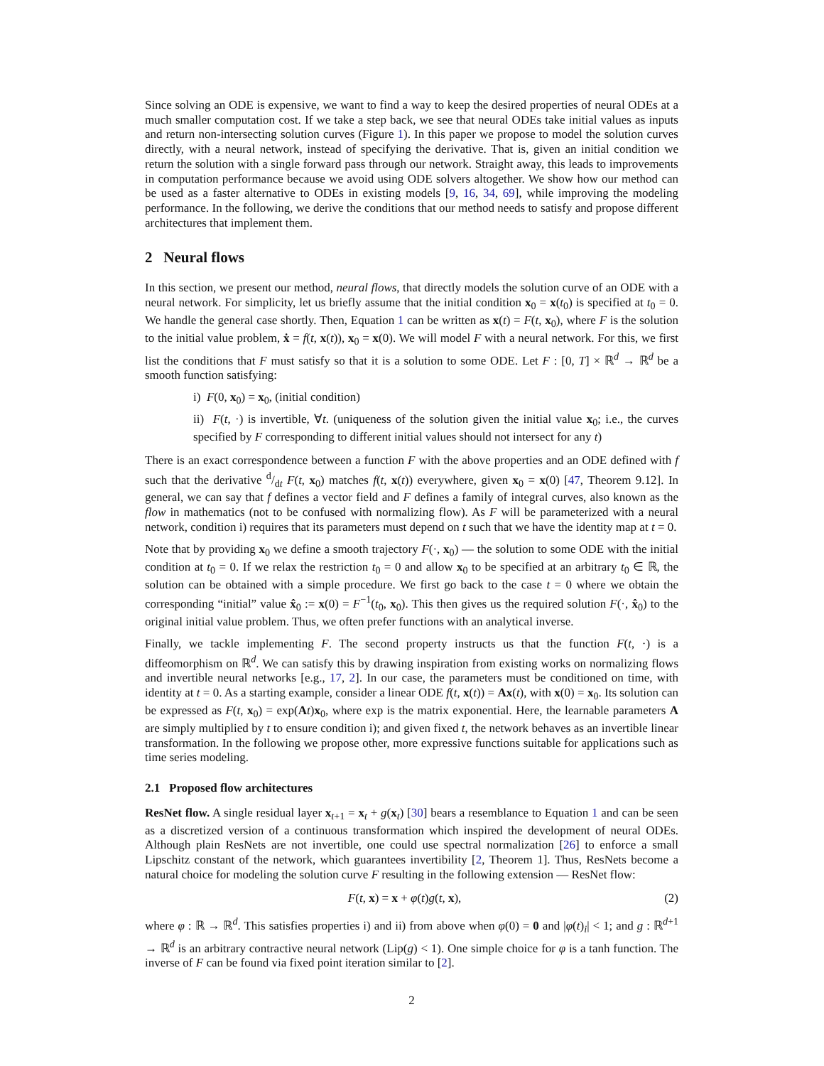Since solving an ODE is expensive, we want to find a way to keep the desired properties of neural ODEs at a much smaller computation cost. If we take a step back, we see that neural ODEs take initial values as inputs and return non-intersecting solution curves (Figure 1). In this paper we propose to model the solution curves directly, with a neural network, instead of specifying the derivative. That is, given an initial condition we return the solution with a single forward pass through our network. Straight away, this leads to improvements in computation performance because we avoid using ODE solvers altogether. We show how our method can be used as a faster alternative to ODEs in existing models [9, 16, 34, 69], while improving the modeling performance. In the following, we derive the conditions that our method needs to satisfy and propose different architectures that implement them.
2 Neural flows
In this section, we present our method, neural flows, that directly models the solution curve of an ODE with a neural network. For simplicity, let us briefly assume that the initial condition x<sub>0</sub> = x(t<sub>0</sub>) is specified at t<sub>0</sub> = 0. We handle the general case shortly. Then, Equation 1 can be written as x(t) = F(t, x<sub>0</sub>), where F is the solution to the initial value problem, ẋ = f(t, x(t)), x<sub>0</sub> = x(0). We will model F with a neural network. For this, we first list the conditions that F must satisfy so that it is a solution to some ODE. Let F : [0, T] × ℝ<sup>d</sup> → ℝ<sup>d</sup> be a smooth function satisfying:
i) F(0, x<sub>0</sub>) = x<sub>0</sub>, (initial condition)
ii) F(t, ·) is invertible, ∀t. (uniqueness of the solution given the initial value x<sub>0</sub>; i.e., the curves specified by F corresponding to different initial values should not intersect for any t)
There is an exact correspondence between a function F with the above properties and an ODE defined with f such that the derivative d/dt F(t, x<sub>0</sub>) matches f(t, x(t)) everywhere, given x<sub>0</sub> = x(0) [47, Theorem 9.12]. In general, we can say that f defines a vector field and F defines a family of integral curves, also known as the flow in mathematics (not to be confused with normalizing flow). As F will be parameterized with a neural network, condition i) requires that its parameters must depend on t such that we have the identity map at t = 0.
Note that by providing x<sub>0</sub> we define a smooth trajectory F(·, x<sub>0</sub>) — the solution to some ODE with the initial condition at t<sub>0</sub> = 0. If we relax the restriction t<sub>0</sub> = 0 and allow x<sub>0</sub> to be specified at an arbitrary t<sub>0</sub> ∈ ℝ, the solution can be obtained with a simple procedure. We first go back to the case t = 0 where we obtain the corresponding “initial” value x̂<sub>0</sub> := x(0) = F<sup>−1</sup>(t<sub>0</sub>, x<sub>0</sub>). This then gives us the required solution F(·, x̂<sub>0</sub>) to the original initial value problem. Thus, we often prefer functions with an analytical inverse.
Finally, we tackle implementing F. The second property instructs us that the function F(t, ·) is a diffeomorphism on ℝ<sup>d</sup>. We can satisfy this by drawing inspiration from existing works on normalizing flows and invertible neural networks [e.g., 17, 2]. In our case, the parameters must be conditioned on time, with identity at t = 0. As a starting example, consider a linear ODE f(t, x(t)) = Ax(t), with x(0) = x<sub>0</sub>. Its solution can be expressed as F(t, x<sub>0</sub>) = exp(At)x<sub>0</sub>, where exp is the matrix exponential. Here, the learnable parameters A are simply multiplied by t to ensure condition i); and given fixed t, the network behaves as an invertible linear transformation. In the following we propose other, more expressive functions suitable for applications such as time series modeling.
2.1 Proposed flow architectures
ResNet flow. A single residual layer x<sub>t+1</sub> = x<sub>t</sub> + g(x<sub>t</sub>) [30] bears a resemblance to Equation 1 and can be seen as a discretized version of a continuous transformation which inspired the development of neural ODEs. Although plain ResNets are not invertible, one could use spectral normalization [26] to enforce a small Lipschitz constant of the network, which guarantees invertibility [2, Theorem 1]. Thus, ResNets become a natural choice for modeling the solution curve F resulting in the following extension — ResNet flow:
F(t, x) = x + φ(t)g(t, x), (2)
where φ : ℝ → ℝ<sup>d</sup>. This satisfies properties i) and ii) from above when φ(0) = 0 and |φ(t)<sub>i</sub>| < 1; and g : ℝ<sup>d+1</sup> → ℝ<sup>d</sup> is an arbitrary contractive neural network (Lip(g) < 1). One simple choice for φ is a tanh function. The inverse of F can be found via fixed point iteration similar to [2].
2